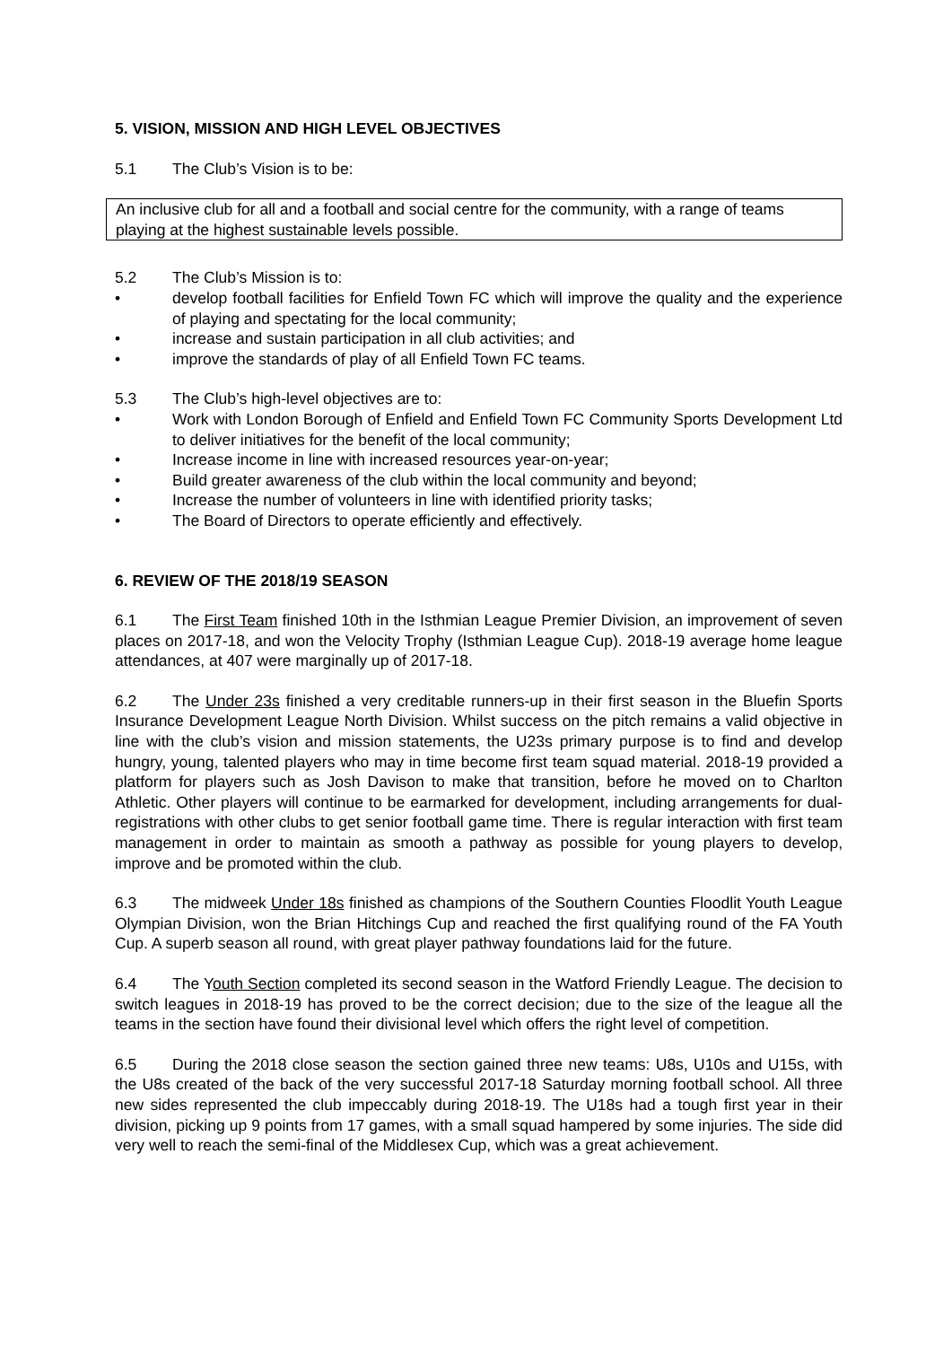5. VISION, MISSION AND HIGH LEVEL OBJECTIVES
5.1 The Club’s Vision is to be:
An inclusive club for all and a football and social centre for the community, with a range of teams playing at the highest sustainable levels possible.
5.2 The Club’s Mission is to:
• develop football facilities for Enfield Town FC which will improve the quality and the experience of playing and spectating for the local community;
• increase and sustain participation in all club activities; and
• improve the standards of play of all Enfield Town FC teams.
5.3 The Club’s high-level objectives are to:
• Work with London Borough of Enfield and Enfield Town FC Community Sports Development Ltd to deliver initiatives for the benefit of the local community;
• Increase income in line with increased resources year-on-year;
• Build greater awareness of the club within the local community and beyond;
• Increase the number of volunteers in line with identified priority tasks;
• The Board of Directors to operate efficiently and effectively.
6. REVIEW OF THE 2018/19 SEASON
6.1 The First Team finished 10th in the Isthmian League Premier Division, an improvement of seven places on 2017-18, and won the Velocity Trophy (Isthmian League Cup). 2018-19 average home league attendances, at 407 were marginally up of 2017-18.
6.2 The Under 23s finished a very creditable runners-up in their first season in the Bluefin Sports Insurance Development League North Division. Whilst success on the pitch remains a valid objective in line with the club’s vision and mission statements, the U23s primary purpose is to find and develop hungry, young, talented players who may in time become first team squad material. 2018-19 provided a platform for players such as Josh Davison to make that transition, before he moved on to Charlton Athletic. Other players will continue to be earmarked for development, including arrangements for dual-registrations with other clubs to get senior football game time. There is regular interaction with first team management in order to maintain as smooth a pathway as possible for young players to develop, improve and be promoted within the club.
6.3 The midweek Under 18s finished as champions of the Southern Counties Floodlit Youth League Olympian Division, won the Brian Hitchings Cup and reached the first qualifying round of the FA Youth Cup. A superb season all round, with great player pathway foundations laid for the future.
6.4 The Youth Section completed its second season in the Watford Friendly League. The decision to switch leagues in 2018-19 has proved to be the correct decision; due to the size of the league all the teams in the section have found their divisional level which offers the right level of competition.
6.5 During the 2018 close season the section gained three new teams: U8s, U10s and U15s, with the U8s created of the back of the very successful 2017-18 Saturday morning football school. All three new sides represented the club impeccably during 2018-19. The U18s had a tough first year in their division, picking up 9 points from 17 games, with a small squad hampered by some injuries. The side did very well to reach the semi-final of the Middlesex Cup, which was a great achievement.